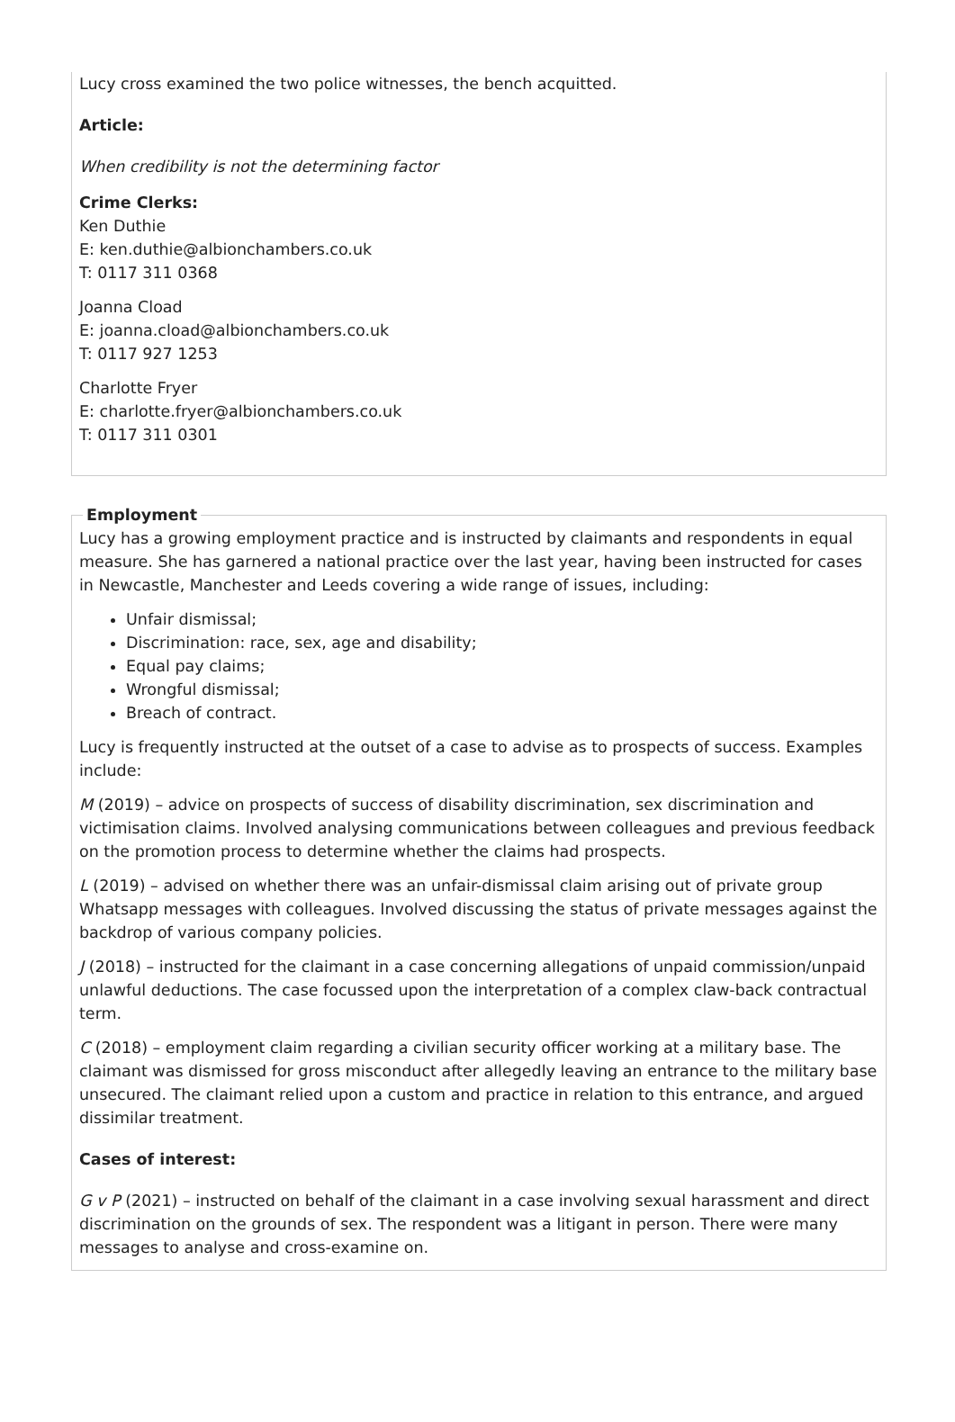Lucy cross examined the two police witnesses, the bench acquitted.
Article:
When credibility is not the determining factor
Crime Clerks:
Ken Duthie
E: ken.duthie@albionchambers.co.uk
T: 0117 311 0368
Joanna Cload
E: joanna.cload@albionchambers.co.uk
T: 0117 927 1253
Charlotte Fryer
E: charlotte.fryer@albionchambers.co.uk
T: 0117 311 0301
Employment
Lucy has a growing employment practice and is instructed by claimants and respondents in equal measure. She has garnered a national practice over the last year, having been instructed for cases in Newcastle, Manchester and Leeds covering a wide range of issues, including:
Unfair dismissal;
Discrimination: race, sex, age and disability;
Equal pay claims;
Wrongful dismissal;
Breach of contract.
Lucy is frequently instructed at the outset of a case to advise as to prospects of success. Examples include:
M (2019) – advice on prospects of success of disability discrimination, sex discrimination and victimisation claims. Involved analysing communications between colleagues and previous feedback on the promotion process to determine whether the claims had prospects.
L (2019) – advised on whether there was an unfair-dismissal claim arising out of private group Whatsapp messages with colleagues. Involved discussing the status of private messages against the backdrop of various company policies.
J (2018) – instructed for the claimant in a case concerning allegations of unpaid commission/unpaid unlawful deductions. The case focussed upon the interpretation of a complex claw-back contractual term.
C (2018) – employment claim regarding a civilian security officer working at a military base. The claimant was dismissed for gross misconduct after allegedly leaving an entrance to the military base unsecured. The claimant relied upon a custom and practice in relation to this entrance, and argued dissimilar treatment.
Cases of interest:
G v P (2021) – instructed on behalf of the claimant in a case involving sexual harassment and direct discrimination on the grounds of sex. The respondent was a litigant in person. There were many messages to analyse and cross-examine on.